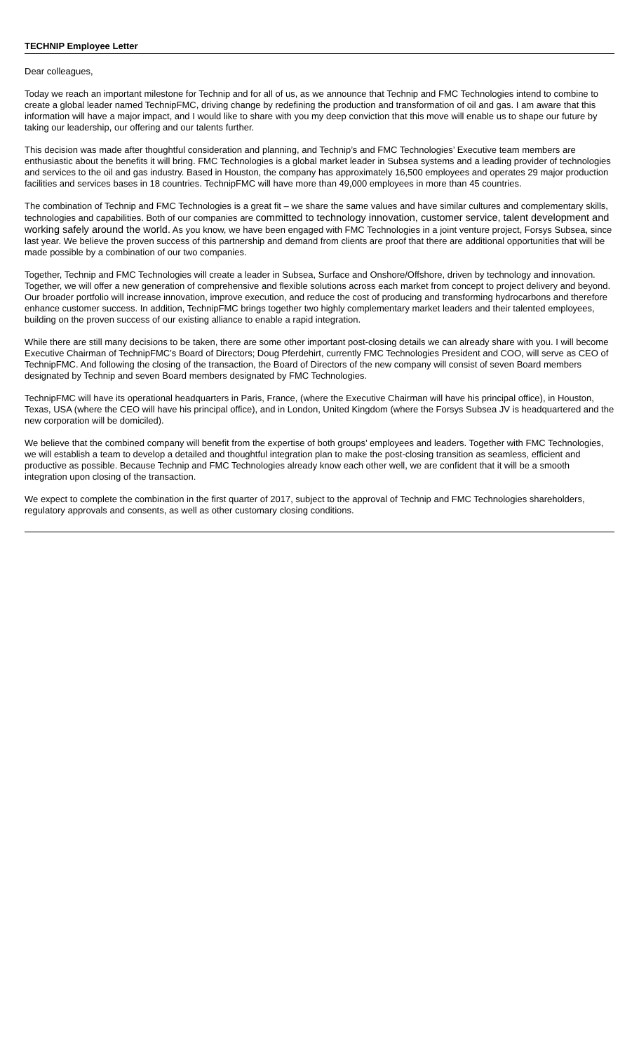TECHNIP Employee Letter
Dear colleagues,
Today we reach an important milestone for Technip and for all of us, as we announce that Technip and FMC Technologies intend to combine to create a global leader named TechnipFMC, driving change by redefining the production and transformation of oil and gas. I am aware that this information will have a major impact, and I would like to share with you my deep conviction that this move will enable us to shape our future by taking our leadership, our offering and our talents further.
This decision was made after thoughtful consideration and planning, and Technip’s and FMC Technologies’ Executive team members are enthusiastic about the benefits it will bring. FMC Technologies is a global market leader in Subsea systems and a leading provider of technologies and services to the oil and gas industry. Based in Houston, the company has approximately 16,500 employees and operates 29 major production facilities and services bases in 18 countries. TechnipFMC will have more than 49,000 employees in more than 45 countries.
The combination of Technip and FMC Technologies is a great fit – we share the same values and have similar cultures and complementary skills, technologies and capabilities. Both of our companies are committed to technology innovation, customer service, talent development and working safely around the world. As you know, we have been engaged with FMC Technologies in a joint venture project, Forsys Subsea, since last year. We believe the proven success of this partnership and demand from clients are proof that there are additional opportunities that will be made possible by a combination of our two companies.
Together, Technip and FMC Technologies will create a leader in Subsea, Surface and Onshore/Offshore, driven by technology and innovation. Together, we will offer a new generation of comprehensive and flexible solutions across each market from concept to project delivery and beyond. Our broader portfolio will increase innovation, improve execution, and reduce the cost of producing and transforming hydrocarbons and therefore enhance customer success. In addition, TechnipFMC brings together two highly complementary market leaders and their talented employees, building on the proven success of our existing alliance to enable a rapid integration.
While there are still many decisions to be taken, there are some other important post-closing details we can already share with you. I will become Executive Chairman of TechnipFMC’s Board of Directors; Doug Pferdehirt, currently FMC Technologies President and COO, will serve as CEO of TechnipFMC. And following the closing of the transaction, the Board of Directors of the new company will consist of seven Board members designated by Technip and seven Board members designated by FMC Technologies.
TechnipFMC will have its operational headquarters in Paris, France, (where the Executive Chairman will have his principal office), in Houston, Texas, USA (where the CEO will have his principal office), and in London, United Kingdom (where the Forsys Subsea JV is headquartered and the new corporation will be domiciled).
We believe that the combined company will benefit from the expertise of both groups’ employees and leaders. Together with FMC Technologies, we will establish a team to develop a detailed and thoughtful integration plan to make the post-closing transition as seamless, efficient and productive as possible. Because Technip and FMC Technologies already know each other well, we are confident that it will be a smooth integration upon closing of the transaction.
We expect to complete the combination in the first quarter of 2017, subject to the approval of Technip and FMC Technologies shareholders, regulatory approvals and consents, as well as other customary closing conditions.